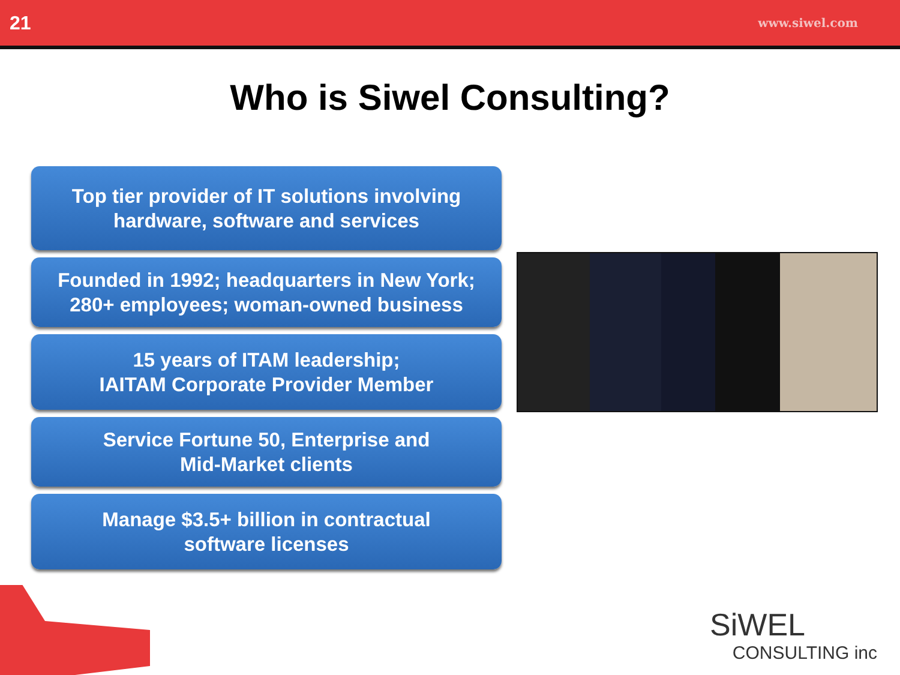21 www.siwel.com
Who is Siwel Consulting?
Top tier provider of IT solutions involving
hardware, software and services
Founded in 1992; headquarters in New York;
280+ employees; woman-owned business
15 years of ITAM leadership;
IAITAM Corporate Provider Member
Service Fortune 50, Enterprise and
Mid-Market clients
Manage $3.5+ billion in contractual
software licenses
SiWEL
CONSULTING inc